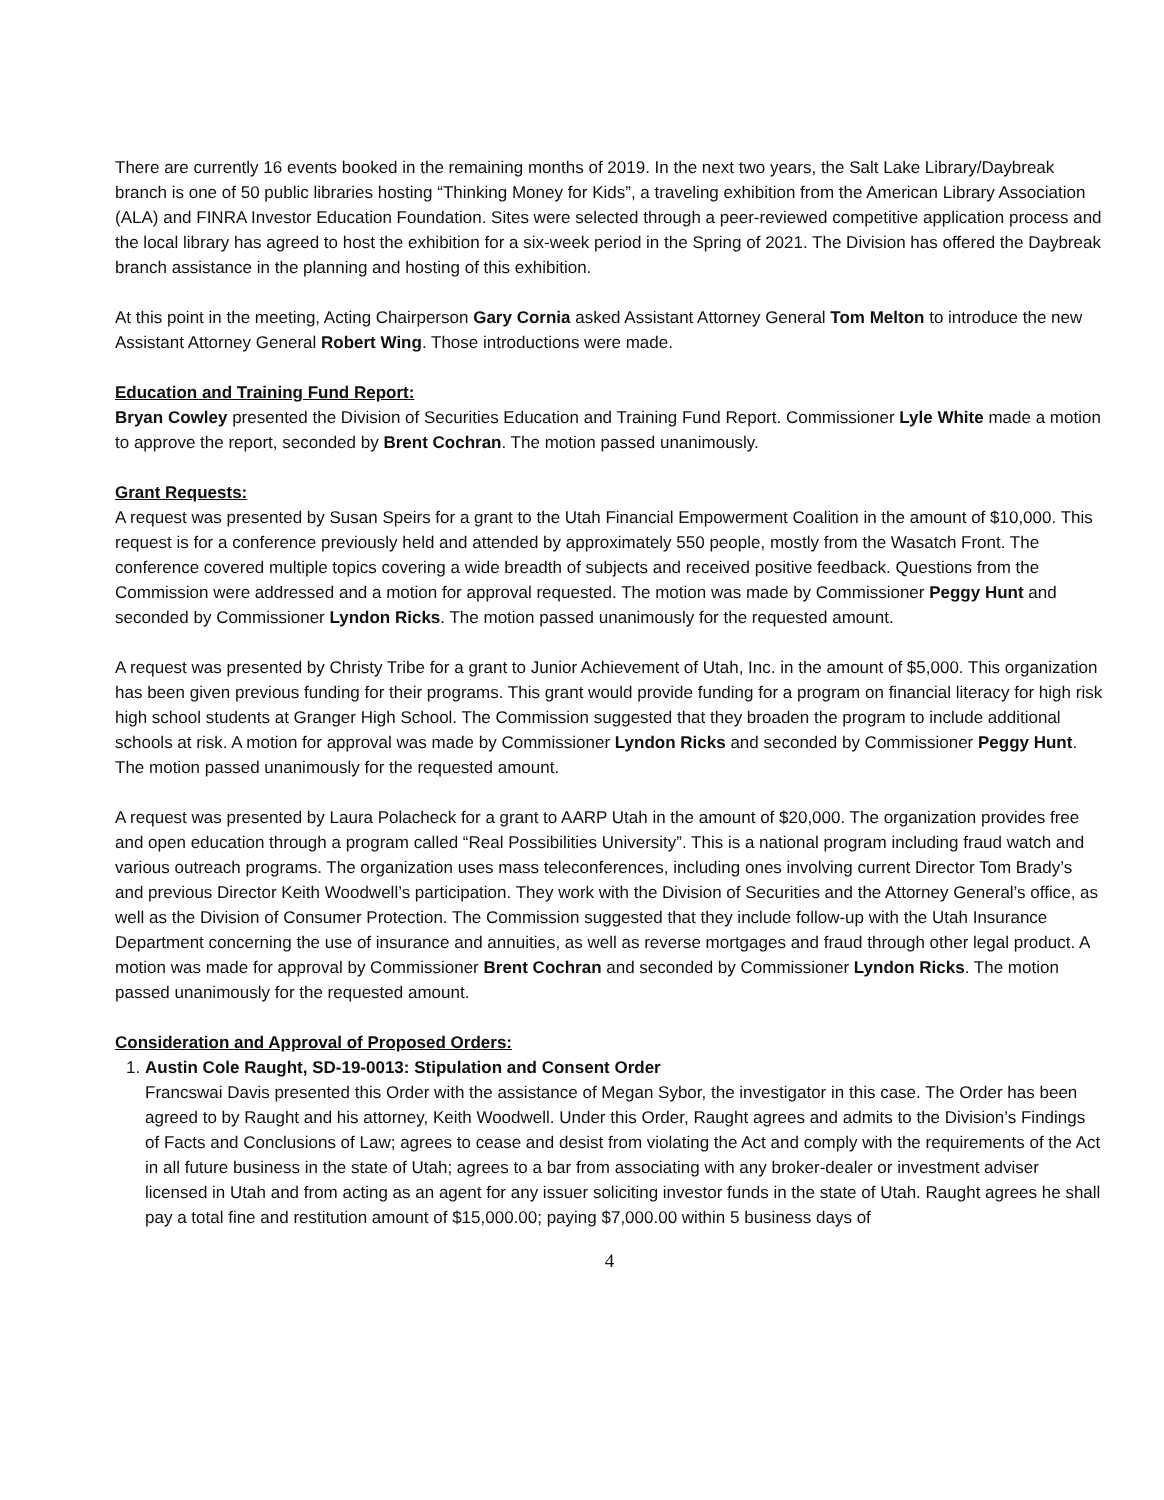There are currently 16 events booked in the remaining months of 2019. In the next two years, the Salt Lake Library/Daybreak branch is one of 50 public libraries hosting “Thinking Money for Kids”, a traveling exhibition from the American Library Association (ALA) and FINRA Investor Education Foundation. Sites were selected through a peer-reviewed competitive application process and the local library has agreed to host the exhibition for a six-week period in the Spring of 2021. The Division has offered the Daybreak branch assistance in the planning and hosting of this exhibition.
At this point in the meeting, Acting Chairperson Gary Cornia asked Assistant Attorney General Tom Melton to introduce the new Assistant Attorney General Robert Wing. Those introductions were made.
Education and Training Fund Report:
Bryan Cowley presented the Division of Securities Education and Training Fund Report. Commissioner Lyle White made a motion to approve the report, seconded by Brent Cochran. The motion passed unanimously.
Grant Requests:
A request was presented by Susan Speirs for a grant to the Utah Financial Empowerment Coalition in the amount of $10,000. This request is for a conference previously held and attended by approximately 550 people, mostly from the Wasatch Front. The conference covered multiple topics covering a wide breadth of subjects and received positive feedback. Questions from the Commission were addressed and a motion for approval requested. The motion was made by Commissioner Peggy Hunt and seconded by Commissioner Lyndon Ricks. The motion passed unanimously for the requested amount.
A request was presented by Christy Tribe for a grant to Junior Achievement of Utah, Inc. in the amount of $5,000. This organization has been given previous funding for their programs. This grant would provide funding for a program on financial literacy for high risk high school students at Granger High School. The Commission suggested that they broaden the program to include additional schools at risk. A motion for approval was made by Commissioner Lyndon Ricks and seconded by Commissioner Peggy Hunt. The motion passed unanimously for the requested amount.
A request was presented by Laura Polacheck for a grant to AARP Utah in the amount of $20,000. The organization provides free and open education through a program called “Real Possibilities University”. This is a national program including fraud watch and various outreach programs. The organization uses mass teleconferences, including ones involving current Director Tom Brady’s and previous Director Keith Woodwell’s participation. They work with the Division of Securities and the Attorney General’s office, as well as the Division of Consumer Protection. The Commission suggested that they include follow-up with the Utah Insurance Department concerning the use of insurance and annuities, as well as reverse mortgages and fraud through other legal product. A motion was made for approval by Commissioner Brent Cochran and seconded by Commissioner Lyndon Ricks. The motion passed unanimously for the requested amount.
Consideration and Approval of Proposed Orders:
1. Austin Cole Raught, SD-19-0013: Stipulation and Consent Order
Francswai Davis presented this Order with the assistance of Megan Sybor, the investigator in this case. The Order has been agreed to by Raught and his attorney, Keith Woodwell. Under this Order, Raught agrees and admits to the Division’s Findings of Facts and Conclusions of Law; agrees to cease and desist from violating the Act and comply with the requirements of the Act in all future business in the state of Utah; agrees to a bar from associating with any broker-dealer or investment adviser licensed in Utah and from acting as an agent for any issuer soliciting investor funds in the state of Utah. Raught agrees he shall pay a total fine and restitution amount of $15,000.00; paying $7,000.00 within 5 business days of
4